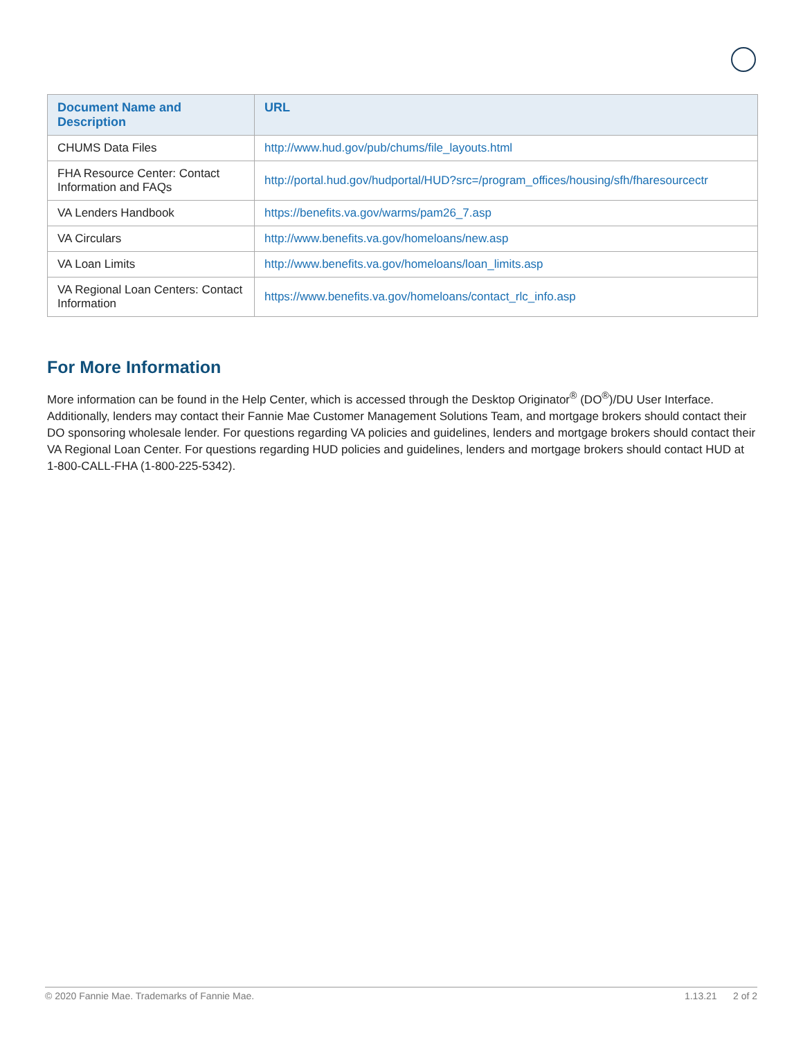| Document Name and Description | URL |
| --- | --- |
| CHUMS Data Files | http://www.hud.gov/pub/chums/file_layouts.html |
| FHA Resource Center: Contact Information and FAQs | http://portal.hud.gov/hudportal/HUD?src=/program_offices/housing/sfh/fharesourcectr |
| VA Lenders Handbook | https://benefits.va.gov/warms/pam26_7.asp |
| VA Circulars | http://www.benefits.va.gov/homeloans/new.asp |
| VA Loan Limits | http://www.benefits.va.gov/homeloans/loan_limits.asp |
| VA Regional Loan Centers: Contact Information | https://www.benefits.va.gov/homeloans/contact_rlc_info.asp |
For More Information
More information can be found in the Help Center, which is accessed through the Desktop Originator<sup>®</sup> (DO<sup>®</sup>)/DU User Interface. Additionally, lenders may contact their Fannie Mae Customer Management Solutions Team, and mortgage brokers should contact their DO sponsoring wholesale lender. For questions regarding VA policies and guidelines, lenders and mortgage brokers should contact their VA Regional Loan Center. For questions regarding HUD policies and guidelines, lenders and mortgage brokers should contact HUD at 1-800-CALL-FHA (1-800-225-5342).
© 2020 Fannie Mae. Trademarks of Fannie Mae. 1.13.21 2 of 2